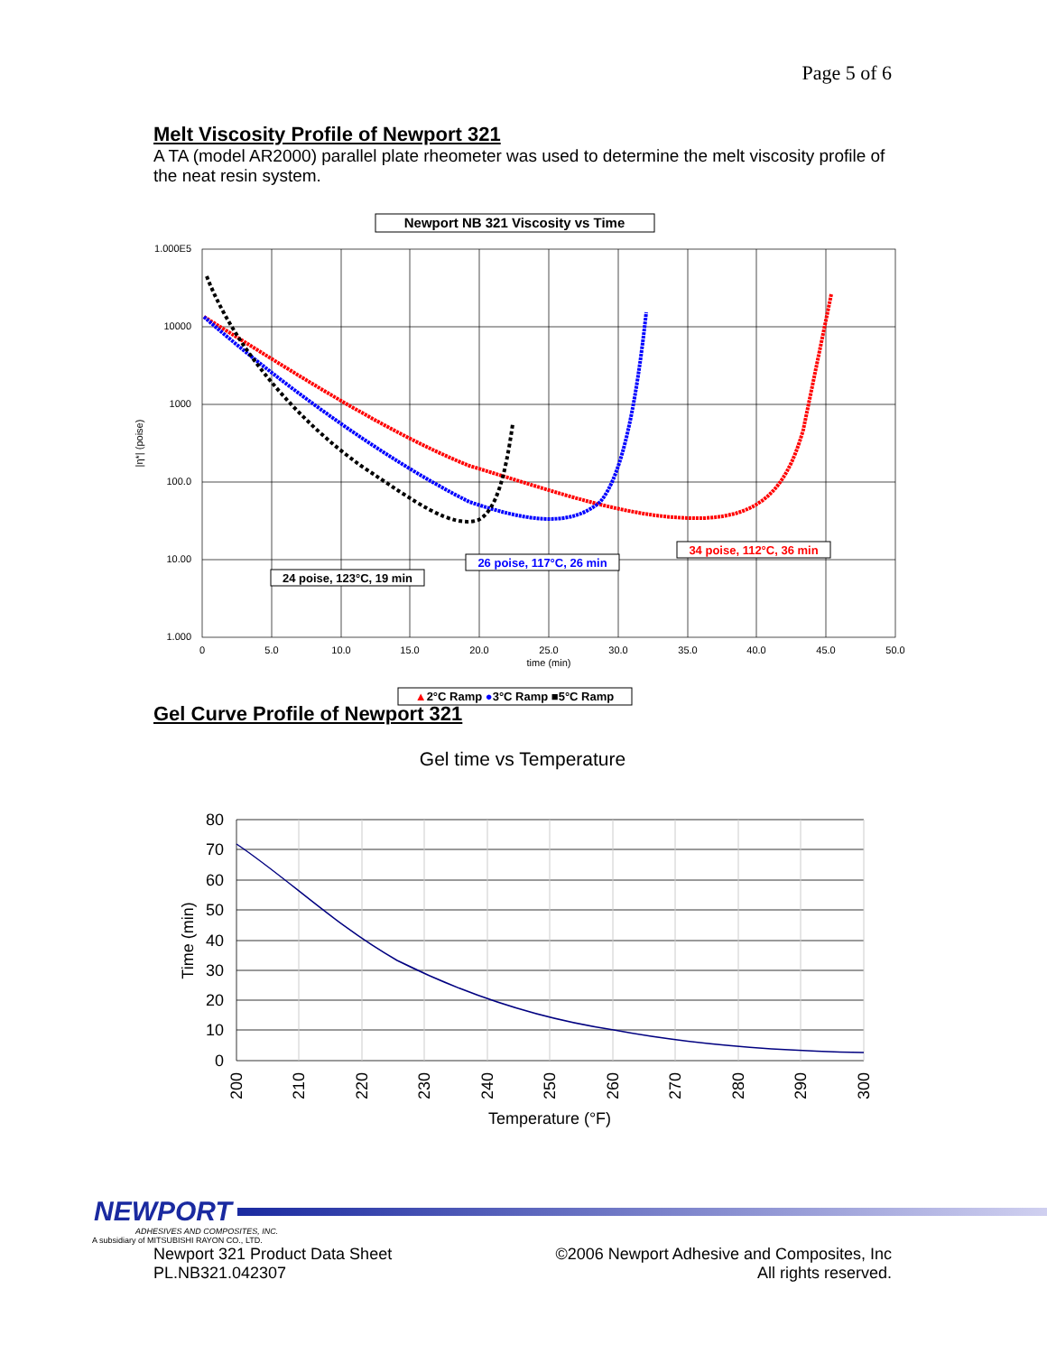Page 5 of 6
Melt Viscosity Profile of Newport 321
A TA (model AR2000) parallel plate rheometer was used to determine the melt viscosity profile of the neat resin system.
Newport NB 321 Viscosity vs Time
1.000E5
10000
1000
100.0
10.00
1.000
0
5.0
10.0
15.0
20.0
25.0
30.0
35.0
40.0
45.0
50.0
time (min)
|η*| (poise)
34 poise, 112°C, 36 min
26 poise, 117°C, 26 min
24 poise, 123°C, 19 min
▲2°C Ramp ●3°C Ramp ■5°C Ramp
Gel Curve Profile of Newport 321
Gel time vs Temperature
80
70
60
50
40
30
20
10
0
200
210
220
230
240
250
260
270
280
290
300
Temperature (°F)
Time (min)
NEWPORT
ADHESIVES AND COMPOSITES, INC.
A subsidiary of MITSUBISHI RAYON CO., LTD.
Newport 321 Product Data Sheet
PL.NB321.042307
©2006 Newport Adhesive and Composites, Inc
All rights reserved.